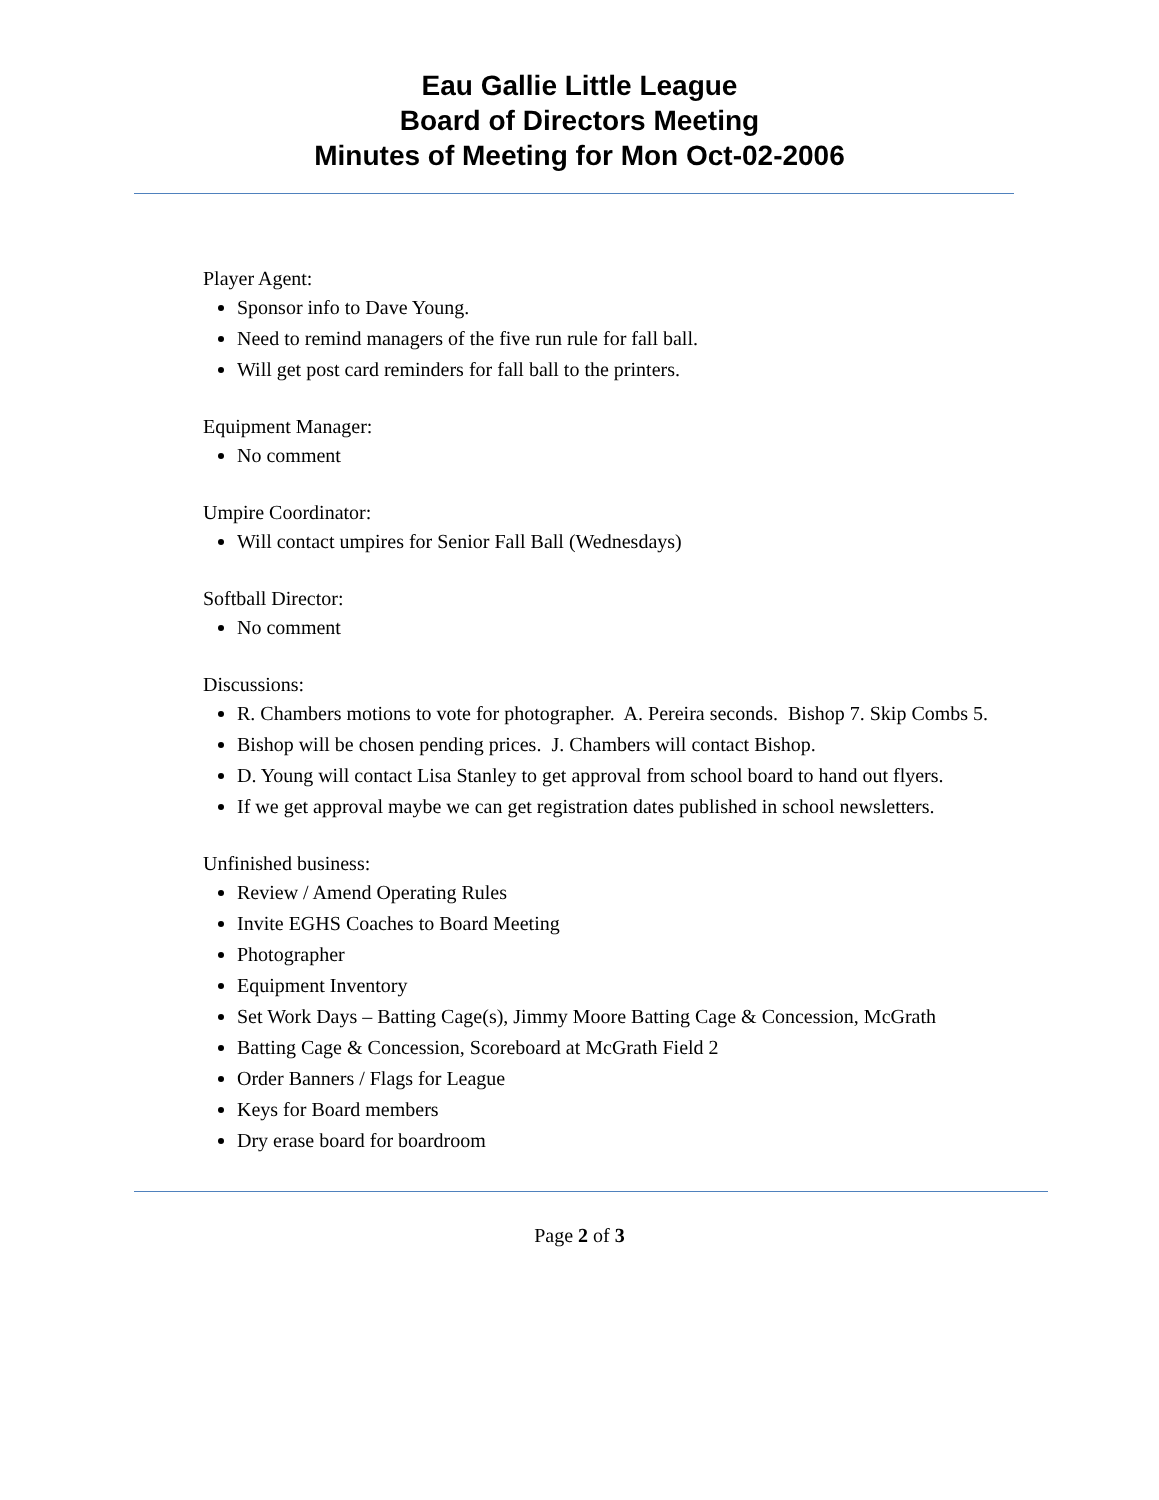Eau Gallie Little League
Board of Directors Meeting
Minutes of Meeting for Mon Oct-02-2006
Player Agent:
Sponsor info to Dave Young.
Need to remind managers of the five run rule for fall ball.
Will get post card reminders for fall ball to the printers.
Equipment Manager:
No comment
Umpire Coordinator:
Will contact umpires for Senior Fall Ball (Wednesdays)
Softball Director:
No comment
Discussions:
R. Chambers motions to vote for photographer. A. Pereira seconds. Bishop 7. Skip Combs 5.
Bishop will be chosen pending prices. J. Chambers will contact Bishop.
D. Young will contact Lisa Stanley to get approval from school board to hand out flyers.
If we get approval maybe we can get registration dates published in school newsletters.
Unfinished business:
Review / Amend Operating Rules
Invite EGHS Coaches to Board Meeting
Photographer
Equipment Inventory
Set Work Days – Batting Cage(s), Jimmy Moore Batting Cage & Concession, McGrath
Batting Cage & Concession, Scoreboard at McGrath Field 2
Order Banners / Flags for League
Keys for Board members
Dry erase board for boardroom
Page 2 of 3